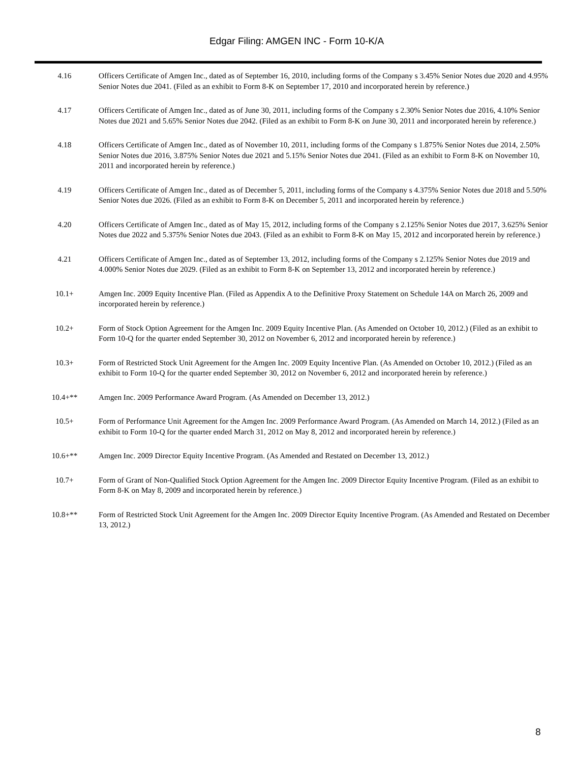Edgar Filing: AMGEN INC - Form 10-K/A
| 4.16 | Officers Certificate of Amgen Inc., dated as of September 16, 2010, including forms of the Company s 3.45% Senior Notes due 2020 and 4.95% Senior Notes due 2041. (Filed as an exhibit to Form 8-K on September 17, 2010 and incorporated herein by reference.) |
| 4.17 | Officers Certificate of Amgen Inc., dated as of June 30, 2011, including forms of the Company s 2.30% Senior Notes due 2016, 4.10% Senior Notes due 2021 and 5.65% Senior Notes due 2042. (Filed as an exhibit to Form 8-K on June 30, 2011 and incorporated herein by reference.) |
| 4.18 | Officers Certificate of Amgen Inc., dated as of November 10, 2011, including forms of the Company s 1.875% Senior Notes due 2014, 2.50% Senior Notes due 2016, 3.875% Senior Notes due 2021 and 5.15% Senior Notes due 2041. (Filed as an exhibit to Form 8-K on November 10, 2011 and incorporated herein by reference.) |
| 4.19 | Officers Certificate of Amgen Inc., dated as of December 5, 2011, including forms of the Company s 4.375% Senior Notes due 2018 and 5.50% Senior Notes due 2026. (Filed as an exhibit to Form 8-K on December 5, 2011 and incorporated herein by reference.) |
| 4.20 | Officers Certificate of Amgen Inc., dated as of May 15, 2012, including forms of the Company s 2.125% Senior Notes due 2017, 3.625% Senior Notes due 2022 and 5.375% Senior Notes due 2043. (Filed as an exhibit to Form 8-K on May 15, 2012 and incorporated herein by reference.) |
| 4.21 | Officers Certificate of Amgen Inc., dated as of September 13, 2012, including forms of the Company s 2.125% Senior Notes due 2019 and 4.000% Senior Notes due 2029. (Filed as an exhibit to Form 8-K on September 13, 2012 and incorporated herein by reference.) |
| 10.1+ | Amgen Inc. 2009 Equity Incentive Plan. (Filed as Appendix A to the Definitive Proxy Statement on Schedule 14A on March 26, 2009 and incorporated herein by reference.) |
| 10.2+ | Form of Stock Option Agreement for the Amgen Inc. 2009 Equity Incentive Plan. (As Amended on October 10, 2012.) (Filed as an exhibit to Form 10-Q for the quarter ended September 30, 2012 on November 6, 2012 and incorporated herein by reference.) |
| 10.3+ | Form of Restricted Stock Unit Agreement for the Amgen Inc. 2009 Equity Incentive Plan. (As Amended on October 10, 2012.) (Filed as an exhibit to Form 10-Q for the quarter ended September 30, 2012 on November 6, 2012 and incorporated herein by reference.) |
| 10.4+** | Amgen Inc. 2009 Performance Award Program. (As Amended on December 13, 2012.) |
| 10.5+ | Form of Performance Unit Agreement for the Amgen Inc. 2009 Performance Award Program. (As Amended on March 14, 2012.) (Filed as an exhibit to Form 10-Q for the quarter ended March 31, 2012 on May 8, 2012 and incorporated herein by reference.) |
| 10.6+** | Amgen Inc. 2009 Director Equity Incentive Program. (As Amended and Restated on December 13, 2012.) |
| 10.7+ | Form of Grant of Non-Qualified Stock Option Agreement for the Amgen Inc. 2009 Director Equity Incentive Program. (Filed as an exhibit to Form 8-K on May 8, 2009 and incorporated herein by reference.) |
| 10.8+** | Form of Restricted Stock Unit Agreement for the Amgen Inc. 2009 Director Equity Incentive Program. (As Amended and Restated on December 13, 2012.) |
8